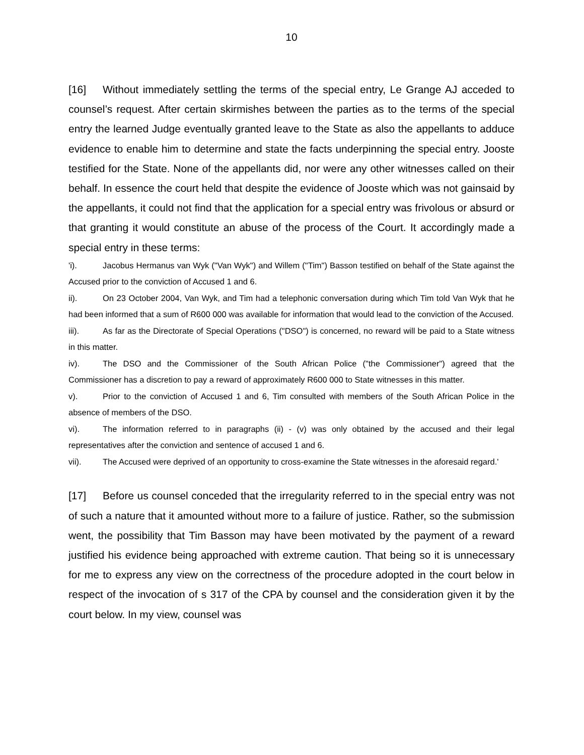10
[16] Without immediately settling the terms of the special entry, Le Grange AJ acceded to counsel’s request. After certain skirmishes between the parties as to the terms of the special entry the learned Judge eventually granted leave to the State as also the appellants to adduce evidence to enable him to determine and state the facts underpinning the special entry. Jooste testified for the State. None of the appellants did, nor were any other witnesses called on their behalf. In essence the court held that despite the evidence of Jooste which was not gainsaid by the appellants, it could not find that the application for a special entry was frivolous or absurd or that granting it would constitute an abuse of the process of the Court. It accordingly made a special entry in these terms:
'i). Jacobus Hermanus van Wyk ("Van Wyk") and Willem ("Tim") Basson testified on behalf of the State against the Accused prior to the conviction of Accused 1 and 6.
ii). On 23 October 2004, Van Wyk, and Tim had a telephonic conversation during which Tim told Van Wyk that he had been informed that a sum of R600 000 was available for information that would lead to the conviction of the Accused.
iii). As far as the Directorate of Special Operations ("DSO") is concerned, no reward will be paid to a State witness in this matter.
iv). The DSO and the Commissioner of the South African Police ("the Commissioner") agreed that the Commissioner has a discretion to pay a reward of approximately R600 000 to State witnesses in this matter.
v). Prior to the conviction of Accused 1 and 6, Tim consulted with members of the South African Police in the absence of members of the DSO.
vi). The information referred to in paragraphs (ii) - (v) was only obtained by the accused and their legal representatives after the conviction and sentence of accused 1 and 6.
vii). The Accused were deprived of an opportunity to cross-examine the State witnesses in the aforesaid regard.'
[17] Before us counsel conceded that the irregularity referred to in the special entry was not of such a nature that it amounted without more to a failure of justice. Rather, so the submission went, the possibility that Tim Basson may have been motivated by the payment of a reward justified his evidence being approached with extreme caution. That being so it is unnecessary for me to express any view on the correctness of the procedure adopted in the court below in respect of the invocation of s 317 of the CPA by counsel and the consideration given it by the court below. In my view, counsel was